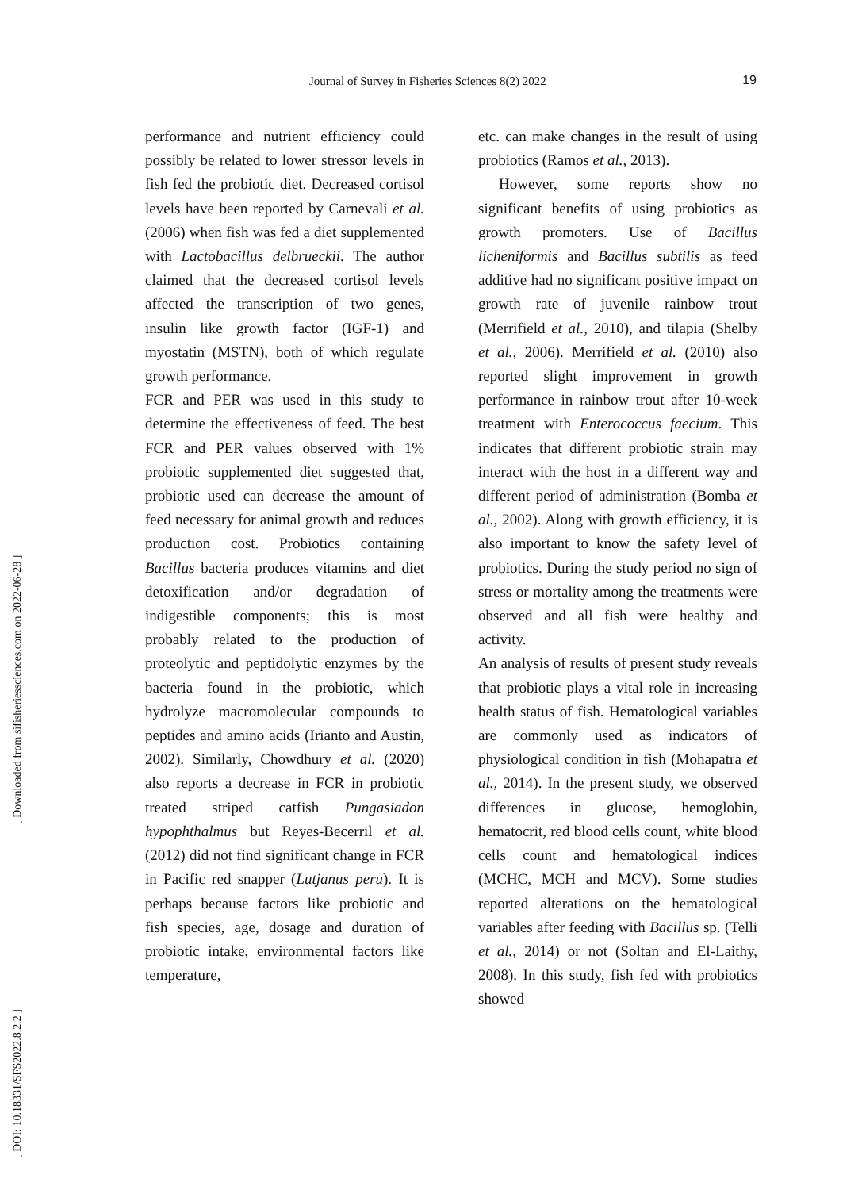Journal of Survey in Fisheries Sciences 8(2) 2022 19
[ DOI: 10.18331/SFS2022.8.2.2 ] [ Downloaded from sifisheriessciences.com on 2022-06-28 ]
performance and nutrient efficiency could possibly be related to lower stressor levels in fish fed the probiotic diet. Decreased cortisol levels have been reported by Carnevali et al. (2006) when fish was fed a diet supplemented with Lactobacillus delbrueckii. The author claimed that the decreased cortisol levels affected the transcription of two genes, insulin like growth factor (IGF-1) and myostatin (MSTN), both of which regulate growth performance.
FCR and PER was used in this study to determine the effectiveness of feed. The best FCR and PER values observed with 1% probiotic supplemented diet suggested that, probiotic used can decrease the amount of feed necessary for animal growth and reduces production cost. Probiotics containing Bacillus bacteria produces vitamins and diet detoxification and/or degradation of indigestible components; this is most probably related to the production of proteolytic and peptidolytic enzymes by the bacteria found in the probiotic, which hydrolyze macromolecular compounds to peptides and amino acids (Irianto and Austin, 2002). Similarly, Chowdhury et al. (2020) also reports a decrease in FCR in probiotic treated striped catfish Pungasiadon hypophthalmus but Reyes-Becerril et al. (2012) did not find significant change in FCR in Pacific red snapper (Lutjanus peru). It is perhaps because factors like probiotic and fish species, age, dosage and duration of probiotic intake, environmental factors like temperature,
etc. can make changes in the result of using probiotics (Ramos et al., 2013).
However, some reports show no significant benefits of using probiotics as growth promoters. Use of Bacillus licheniformis and Bacillus subtilis as feed additive had no significant positive impact on growth rate of juvenile rainbow trout (Merrifield et al., 2010), and tilapia (Shelby et al., 2006). Merrifield et al. (2010) also reported slight improvement in growth performance in rainbow trout after 10-week treatment with Enterococcus faecium. This indicates that different probiotic strain may interact with the host in a different way and different period of administration (Bomba et al., 2002). Along with growth efficiency, it is also important to know the safety level of probiotics. During the study period no sign of stress or mortality among the treatments were observed and all fish were healthy and activity.
An analysis of results of present study reveals that probiotic plays a vital role in increasing health status of fish. Hematological variables are commonly used as indicators of physiological condition in fish (Mohapatra et al., 2014). In the present study, we observed differences in glucose, hemoglobin, hematocrit, red blood cells count, white blood cells count and hematological indices (MCHC, MCH and MCV). Some studies reported alterations on the hematological variables after feeding with Bacillus sp. (Telli et al., 2014) or not (Soltan and El-Laithy, 2008). In this study, fish fed with probiotics showed